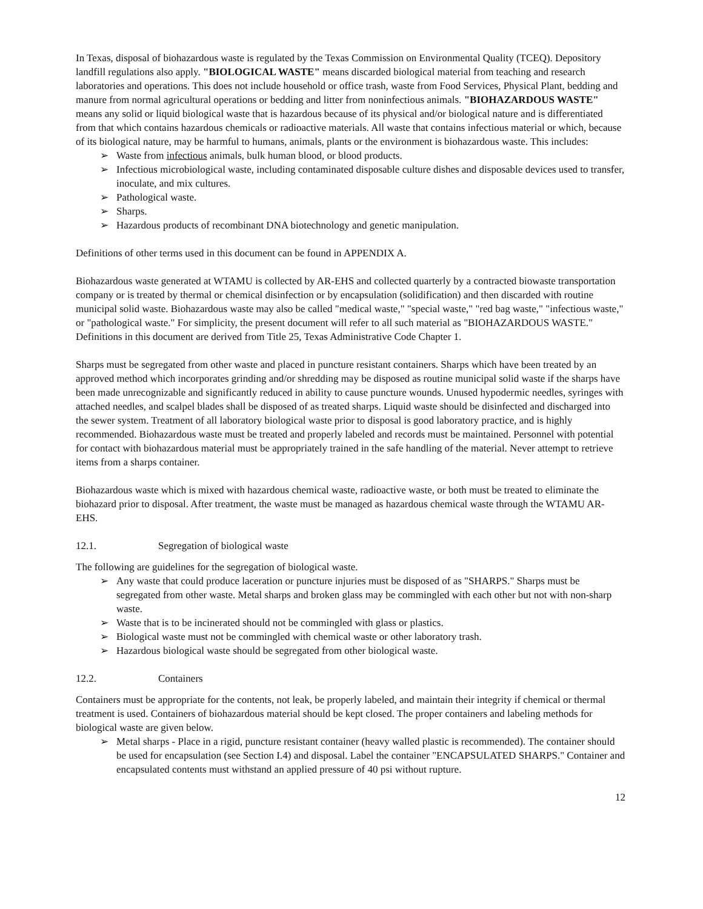In Texas, disposal of biohazardous waste is regulated by the Texas Commission on Environmental Quality (TCEQ). Depository landfill regulations also apply. "BIOLOGICAL WASTE" means discarded biological material from teaching and research laboratories and operations. This does not include household or office trash, waste from Food Services, Physical Plant, bedding and manure from normal agricultural operations or bedding and litter from noninfectious animals. "BIOHAZARDOUS WASTE" means any solid or liquid biological waste that is hazardous because of its physical and/or biological nature and is differentiated from that which contains hazardous chemicals or radioactive materials. All waste that contains infectious material or which, because of its biological nature, may be harmful to humans, animals, plants or the environment is biohazardous waste. This includes:
➢ Waste from infectious animals, bulk human blood, or blood products.
➢ Infectious microbiological waste, including contaminated disposable culture dishes and disposable devices used to transfer, inoculate, and mix cultures.
➢ Pathological waste.
➢ Sharps.
➢ Hazardous products of recombinant DNA biotechnology and genetic manipulation.
Definitions of other terms used in this document can be found in APPENDIX A.
Biohazardous waste generated at WTAMU is collected by AR-EHS and collected quarterly by a contracted biowaste transportation company or is treated by thermal or chemical disinfection or by encapsulation (solidification) and then discarded with routine municipal solid waste. Biohazardous waste may also be called "medical waste," "special waste," "red bag waste," "infectious waste," or "pathological waste." For simplicity, the present document will refer to all such material as "BIOHAZARDOUS WASTE." Definitions in this document are derived from Title 25, Texas Administrative Code Chapter 1.
Sharps must be segregated from other waste and placed in puncture resistant containers. Sharps which have been treated by an approved method which incorporates grinding and/or shredding may be disposed as routine municipal solid waste if the sharps have been made unrecognizable and significantly reduced in ability to cause puncture wounds. Unused hypodermic needles, syringes with attached needles, and scalpel blades shall be disposed of as treated sharps. Liquid waste should be disinfected and discharged into the sewer system. Treatment of all laboratory biological waste prior to disposal is good laboratory practice, and is highly recommended. Biohazardous waste must be treated and properly labeled and records must be maintained. Personnel with potential for contact with biohazardous material must be appropriately trained in the safe handling of the material. Never attempt to retrieve items from a sharps container.
Biohazardous waste which is mixed with hazardous chemical waste, radioactive waste, or both must be treated to eliminate the biohazard prior to disposal. After treatment, the waste must be managed as hazardous chemical waste through the WTAMU AR-EHS.
12.1. Segregation of biological waste
The following are guidelines for the segregation of biological waste.
➢ Any waste that could produce laceration or puncture injuries must be disposed of as "SHARPS." Sharps must be segregated from other waste. Metal sharps and broken glass may be commingled with each other but not with non-sharp waste.
➢ Waste that is to be incinerated should not be commingled with glass or plastics.
➢ Biological waste must not be commingled with chemical waste or other laboratory trash.
➢ Hazardous biological waste should be segregated from other biological waste.
12.2. Containers
Containers must be appropriate for the contents, not leak, be properly labeled, and maintain their integrity if chemical or thermal treatment is used. Containers of biohazardous material should be kept closed. The proper containers and labeling methods for biological waste are given below.
➢ Metal sharps - Place in a rigid, puncture resistant container (heavy walled plastic is recommended). The container should be used for encapsulation (see Section I.4) and disposal. Label the container "ENCAPSULATED SHARPS." Container and encapsulated contents must withstand an applied pressure of 40 psi without rupture.
12